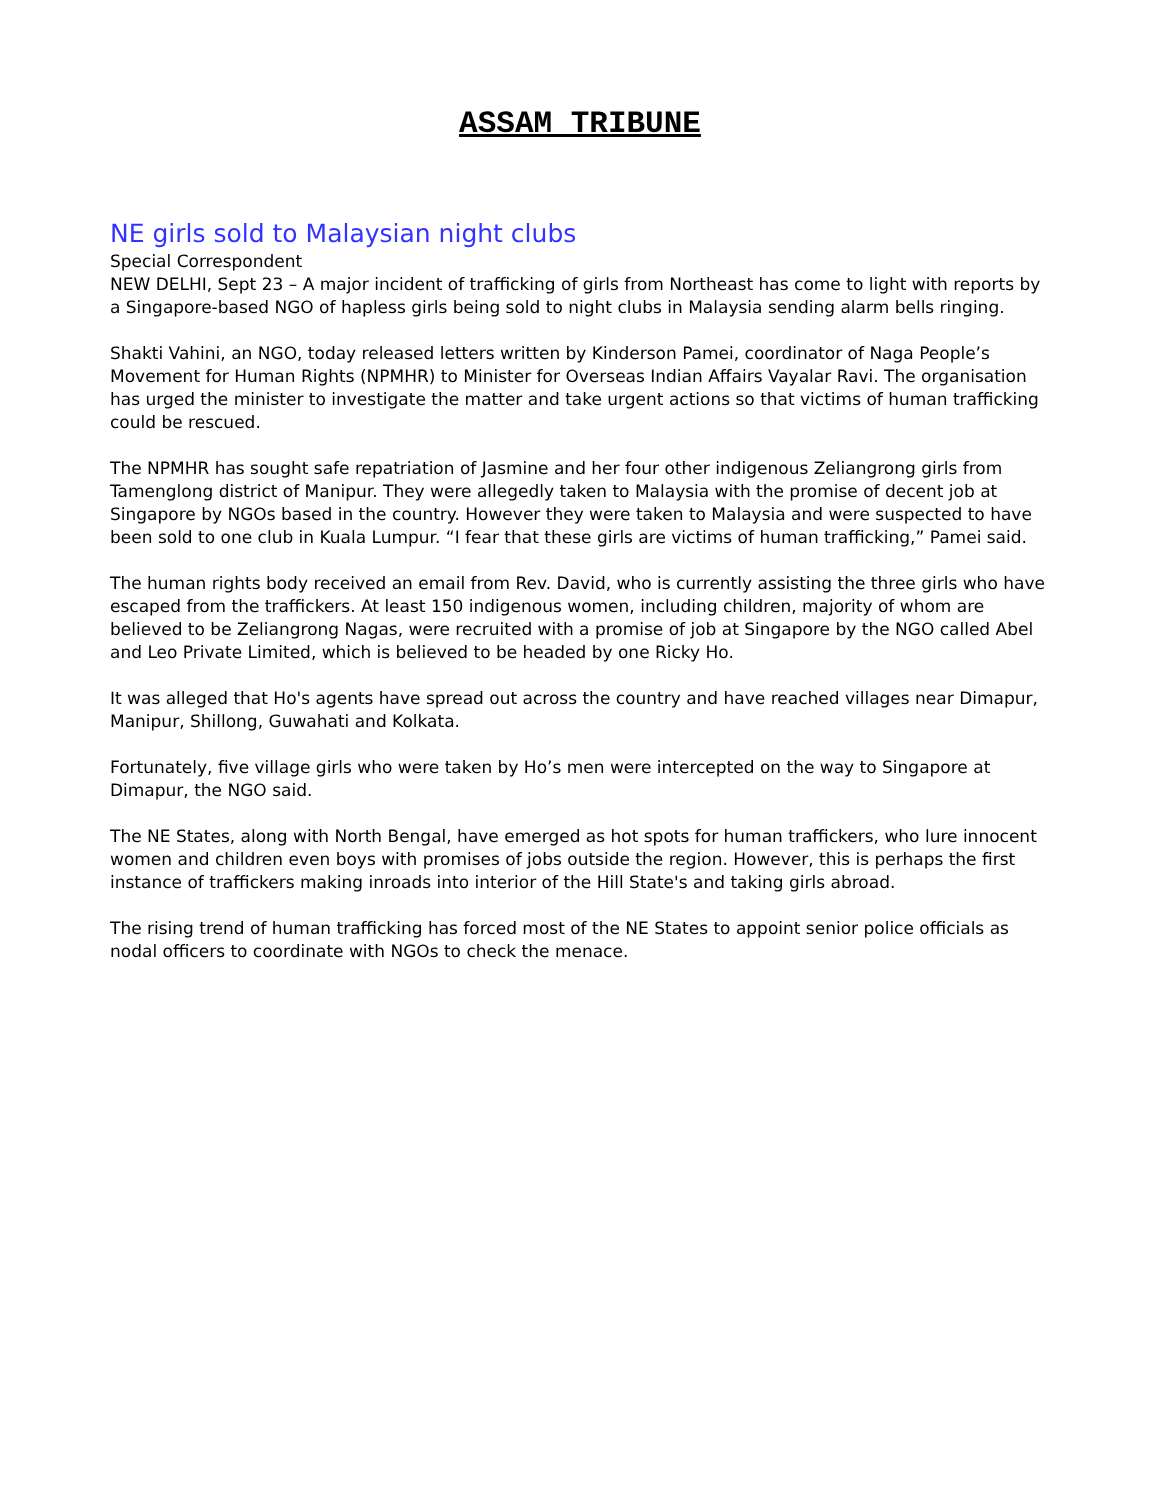ASSAM TRIBUNE
NE girls sold to Malaysian night clubs
Special Correspondent
NEW DELHI, Sept 23 – A major incident of trafficking of girls from Northeast has come to light with reports by a Singapore-based NGO of hapless girls being sold to night clubs in Malaysia sending alarm bells ringing.
Shakti Vahini, an NGO, today released letters written by Kinderson Pamei, coordinator of Naga People’s Movement for Human Rights (NPMHR) to Minister for Overseas Indian Affairs Vayalar Ravi. The organisation has urged the minister to investigate the matter and take urgent actions so that victims of human trafficking could be rescued.
The NPMHR has sought safe repatriation of Jasmine and her four other indigenous Zeliangrong girls from Tamenglong district of Manipur. They were allegedly taken to Malaysia with the promise of decent job at Singapore by NGOs based in the country. However they were taken to Malaysia and were suspected to have been sold to one club in Kuala Lumpur. “I fear that these girls are victims of human trafficking,” Pamei said.
The human rights body received an email from Rev. David, who is currently assisting the three girls who have escaped from the traffickers. At least 150 indigenous women, including children, majority of whom are believed to be Zeliangrong Nagas, were recruited with a promise of job at Singapore by the NGO called Abel and Leo Private Limited, which is believed to be headed by one Ricky Ho.
It was alleged that Ho's agents have spread out across the country and have reached villages near Dimapur, Manipur, Shillong, Guwahati and Kolkata.
Fortunately, five village girls who were taken by Ho’s men were intercepted on the way to Singapore at Dimapur, the NGO said.
The NE States, along with North Bengal, have emerged as hot spots for human traffickers, who lure innocent women and children even boys with promises of jobs outside the region. However, this is perhaps the first instance of traffickers making inroads into interior of the Hill State's and taking girls abroad.
The rising trend of human trafficking has forced most of the NE States to appoint senior police officials as nodal officers to coordinate with NGOs to check the menace.